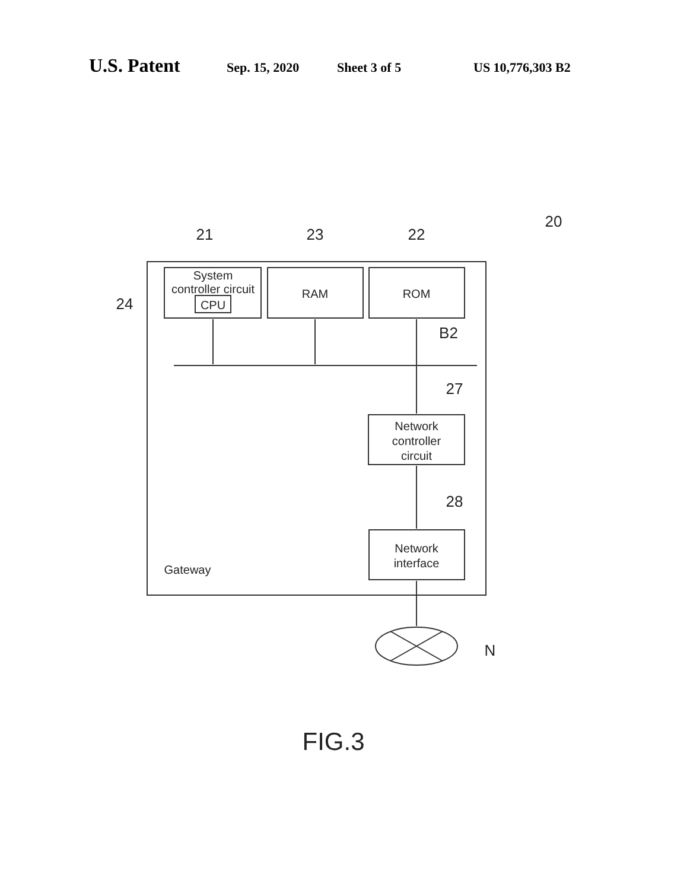U.S. Patent Sep. 15, 2020 Sheet 3 of 5 US 10,776,303 B2
System
controller circuit
CPU
RAM
ROM
Network
controller
circuit
Network
interface
Gateway
21
23
22
20
24
B2
27
28
N
FIG.3